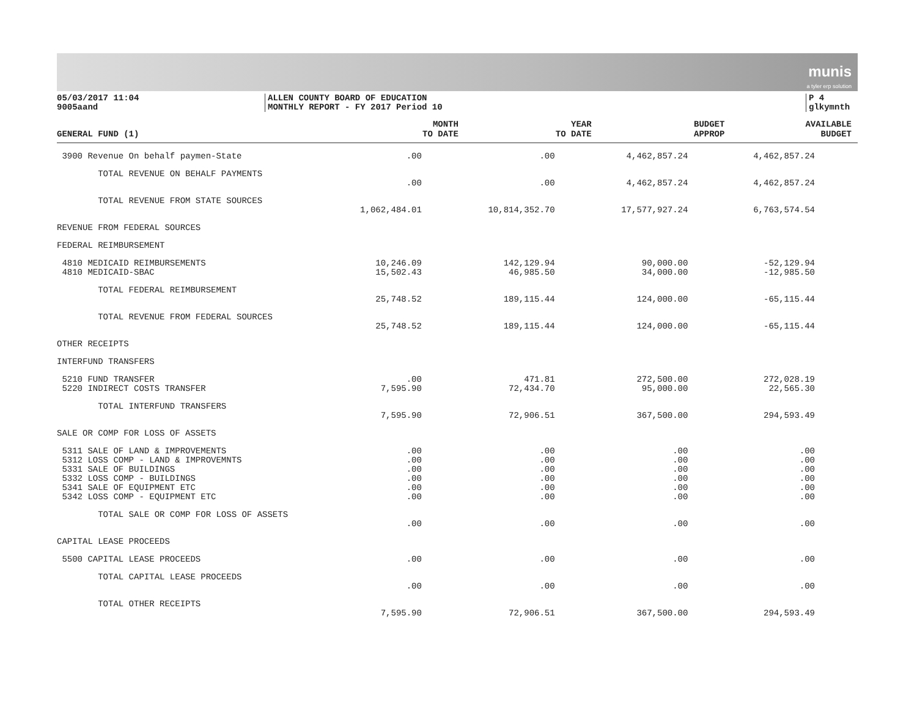munis
a tyler erp solution
05/03/2017 11:04
9005aand
ALLEN COUNTY BOARD OF EDUCATION
MONTHLY REPORT - FY 2017 Period 10
P 4
glkymnth
| GENERAL FUND (1) | MONTH TO DATE | YEAR TO DATE | BUDGET APPROP | AVAILABLE BUDGET |
| --- | --- | --- | --- | --- |
| 3900 Revenue On behalf paymen-State | .00 | .00 | 4,462,857.24 | 4,462,857.24 |
| TOTAL REVENUE ON BEHALF PAYMENTS | | | | |
| | .00 | .00 | 4,462,857.24 | 4,462,857.24 |
| TOTAL REVENUE FROM STATE SOURCES | | | | |
| | 1,062,484.01 | 10,814,352.70 | 17,577,927.24 | 6,763,574.54 |
| REVENUE FROM FEDERAL SOURCES | | | | |
| FEDERAL REIMBURSEMENT | | | | |
| 4810 MEDICAID REIMBURSEMENTS | 10,246.09 | 142,129.94 | 90,000.00 | -52,129.94 |
| 4810 MEDICAID-SBAC | 15,502.43 | 46,985.50 | 34,000.00 | -12,985.50 |
| TOTAL FEDERAL REIMBURSEMENT | | | | |
| | 25,748.52 | 189,115.44 | 124,000.00 | -65,115.44 |
| TOTAL REVENUE FROM FEDERAL SOURCES | | | | |
| | 25,748.52 | 189,115.44 | 124,000.00 | -65,115.44 |
| OTHER RECEIPTS | | | | |
| INTERFUND TRANSFERS | | | | |
| 5210 FUND TRANSFER | .00 | 471.81 | 272,500.00 | 272,028.19 |
| 5220 INDIRECT COSTS TRANSFER | 7,595.90 | 72,434.70 | 95,000.00 | 22,565.30 |
| TOTAL INTERFUND TRANSFERS | | | | |
| | 7,595.90 | 72,906.51 | 367,500.00 | 294,593.49 |
| SALE OR COMP FOR LOSS OF ASSETS | | | | |
| 5311 SALE OF LAND & IMPROVEMENTS | .00 | .00 | .00 | .00 |
| 5312 LOSS COMP - LAND & IMPROVEMNTS | .00 | .00 | .00 | .00 |
| 5331 SALE OF BUILDINGS | .00 | .00 | .00 | .00 |
| 5332 LOSS COMP - BUILDINGS | .00 | .00 | .00 | .00 |
| 5341 SALE OF EQUIPMENT ETC | .00 | .00 | .00 | .00 |
| 5342 LOSS COMP - EQUIPMENT ETC | .00 | .00 | .00 | .00 |
| TOTAL SALE OR COMP FOR LOSS OF ASSETS | | | | |
| | .00 | .00 | .00 | .00 |
| CAPITAL LEASE PROCEEDS | | | | |
| 5500 CAPITAL LEASE PROCEEDS | .00 | .00 | .00 | .00 |
| TOTAL CAPITAL LEASE PROCEEDS | | | | |
| | .00 | .00 | .00 | .00 |
| TOTAL OTHER RECEIPTS | | | | |
| | 7,595.90 | 72,906.51 | 367,500.00 | 294,593.49 |